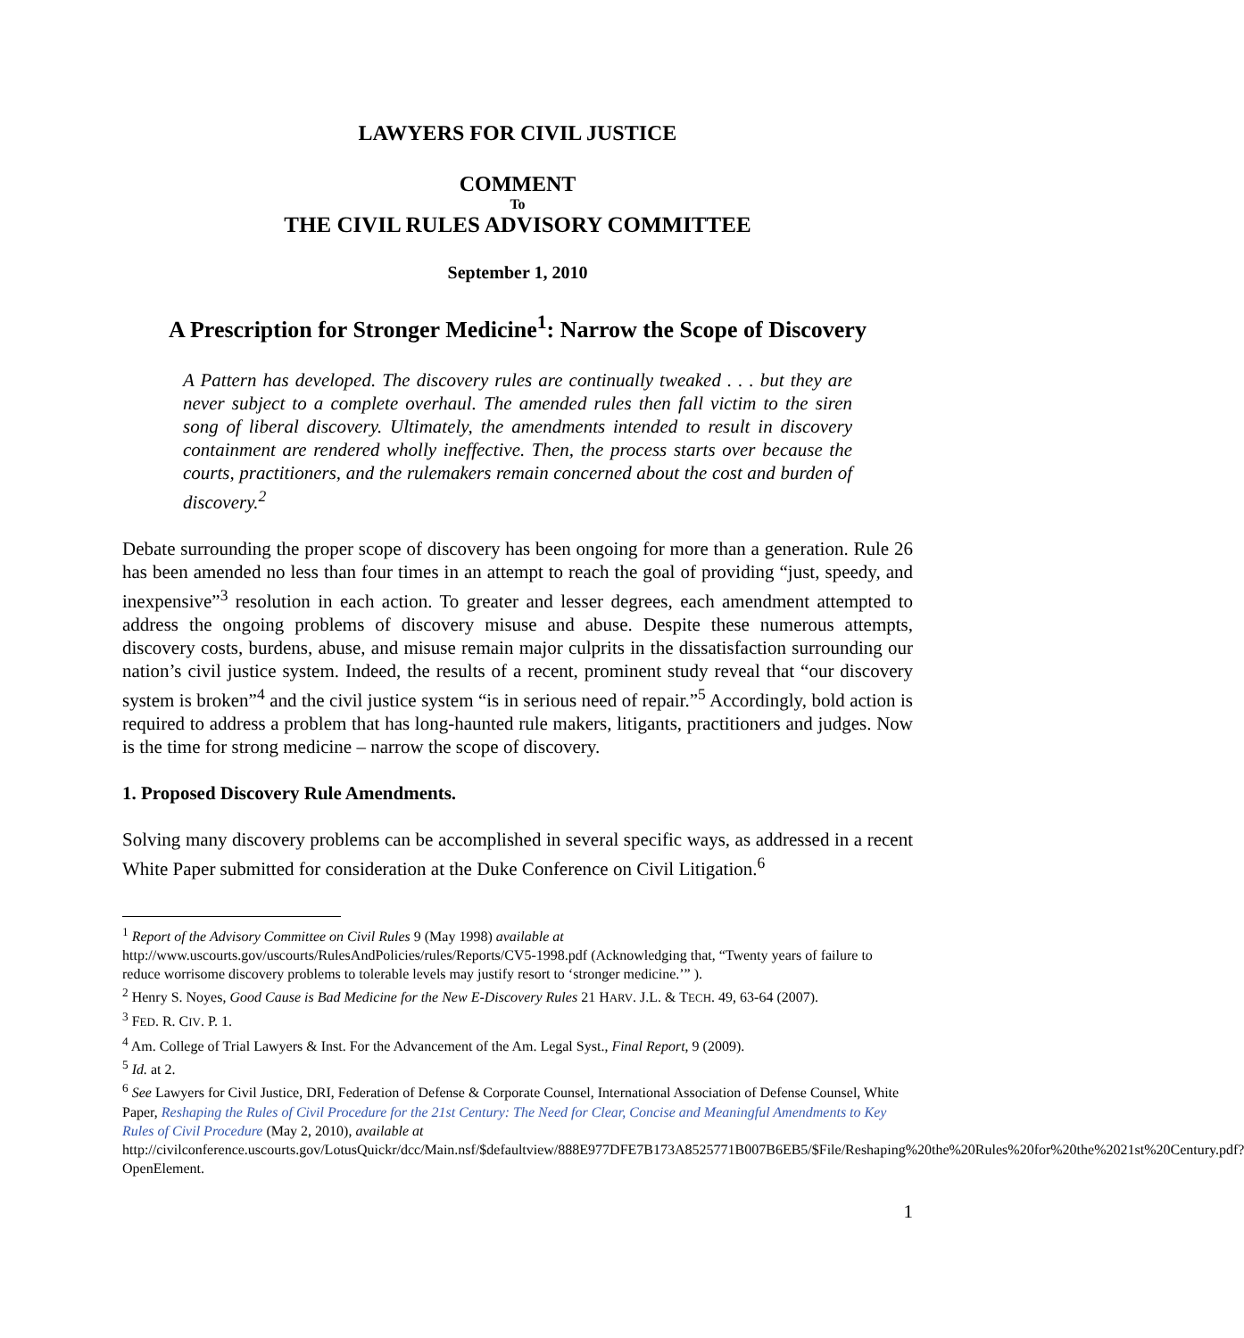LAWYERS FOR CIVIL JUSTICE
COMMENT
To
THE CIVIL RULES ADVISORY COMMITTEE
September 1, 2010
A Prescription for Stronger Medicine<sup>1</sup>: Narrow the Scope of Discovery
A Pattern has developed. The discovery rules are continually tweaked . . . but they are never subject to a complete overhaul. The amended rules then fall victim to the siren song of liberal discovery. Ultimately, the amendments intended to result in discovery containment are rendered wholly ineffective. Then, the process starts over because the courts, practitioners, and the rulemakers remain concerned about the cost and burden of discovery.<sup>2</sup>
Debate surrounding the proper scope of discovery has been ongoing for more than a generation. Rule 26 has been amended no less than four times in an attempt to reach the goal of providing “just, speedy, and inexpensive”<sup>3</sup> resolution in each action. To greater and lesser degrees, each amendment attempted to address the ongoing problems of discovery misuse and abuse. Despite these numerous attempts, discovery costs, burdens, abuse, and misuse remain major culprits in the dissatisfaction surrounding our nation’s civil justice system. Indeed, the results of a recent, prominent study reveal that “our discovery system is broken”<sup>4</sup> and the civil justice system “is in serious need of repair.”<sup>5</sup> Accordingly, bold action is required to address a problem that has long-haunted rule makers, litigants, practitioners and judges. Now is the time for strong medicine – narrow the scope of discovery.
1. Proposed Discovery Rule Amendments.
Solving many discovery problems can be accomplished in several specific ways, as addressed in a recent White Paper submitted for consideration at the Duke Conference on Civil Litigation.<sup>6</sup>
<sup>1</sup> Report of the Advisory Committee on Civil Rules 9 (May 1998) available at http://www.uscourts.gov/uscourts/RulesAndPolicies/rules/Reports/CV5-1998.pdf (Acknowledging that, “Twenty years of failure to reduce worrisome discovery problems to tolerable levels may justify resort to ‘stronger medicine.’” ).
<sup>2</sup> Henry S. Noyes, Good Cause is Bad Medicine for the New E-Discovery Rules 21 HARV. J.L. & TECH. 49, 63-64 (2007).
<sup>3</sup> FED. R. CIV. P. 1.
<sup>4</sup> Am. College of Trial Lawyers & Inst. For the Advancement of the Am. Legal Syst., Final Report, 9 (2009).
<sup>5</sup> Id. at 2.
<sup>6</sup> See Lawyers for Civil Justice, DRI, Federation of Defense & Corporate Counsel, International Association of Defense Counsel, White Paper, Reshaping the Rules of Civil Procedure for the 21st Century: The Need for Clear, Concise and Meaningful Amendments to Key Rules of Civil Procedure (May 2, 2010), available at http://civilconference.uscourts.gov/LotusQuickr/dcc/Main.nsf/$defaultview/888E977DFE7B173A8525771B007B6EB5/$File/Reshaping%20the%20Rules%20for%20the%2021st%20Century.pdf?OpenElement.
1